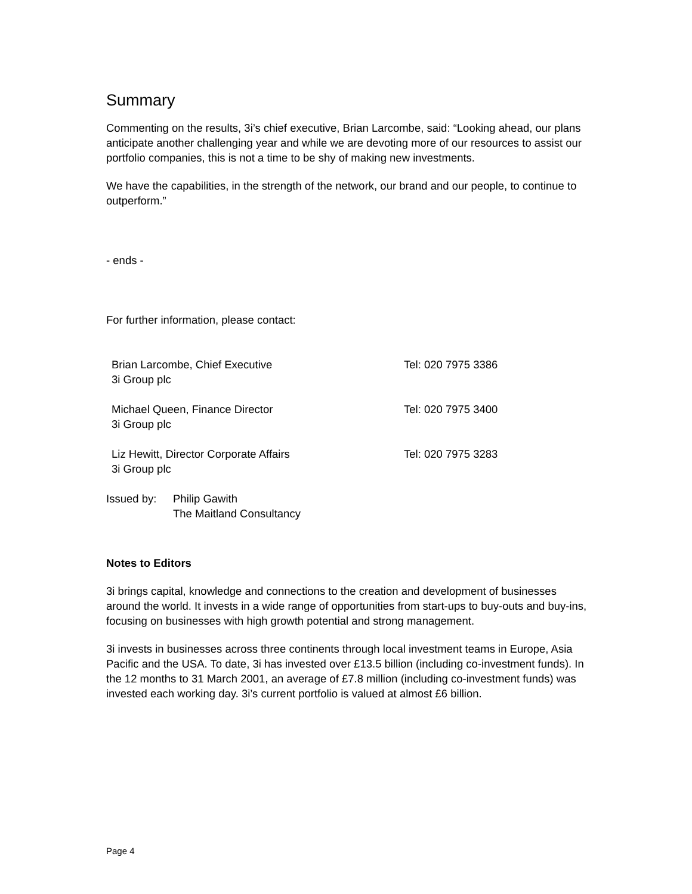Summary
Commenting on the results, 3i’s chief executive, Brian Larcombe, said: “Looking ahead, our plans anticipate another challenging year and while we are devoting more of our resources to assist our portfolio companies, this is not a time to be shy of making new investments.
We have the capabilities, in the strength of the network, our brand and our people, to continue to outperform.”
- ends -
For further information, please contact:
Brian Larcombe, Chief Executive
3i Group plc
Tel: 020 7975 3386
Michael Queen, Finance Director
3i Group plc
Tel: 020 7975 3400
Liz Hewitt, Director Corporate Affairs
3i Group plc
Tel: 020 7975 3283
Issued by: Philip Gawith
The Maitland Consultancy
Notes to Editors
3i brings capital, knowledge and connections to the creation and development of businesses around the world. It invests in a wide range of opportunities from start-ups to buy-outs and buy-ins, focusing on businesses with high growth potential and strong management.
3i invests in businesses across three continents through local investment teams in Europe, Asia Pacific and the USA. To date, 3i has invested over £13.5 billion (including co-investment funds). In the 12 months to 31 March 2001, an average of £7.8 million (including co-investment funds) was invested each working day. 3i’s current portfolio is valued at almost £6 billion.
Page 4